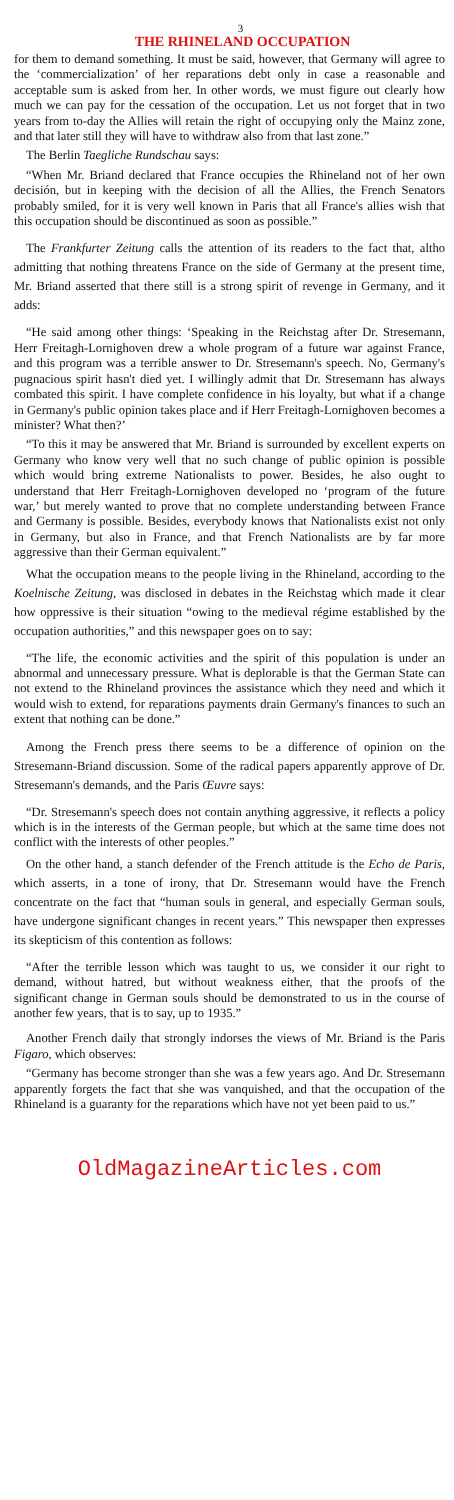3
THE RHINELAND OCCUPATION
for them to demand something. It must be said, however, that Germany will agree to the ‘commercialization’ of her reparations debt only in case a reasonable and acceptable sum is asked from her. In other words, we must figure out clearly how much we can pay for the cessation of the occupation. Let us not forget that in two years from to-day the Allies will retain the right of occupying only the Mainz zone, and that later still they will have to withdraw also from that last zone.”
The Berlin Taegliche Rundschau says:
“When Mr. Briand declared that France occupies the Rhineland not of her own decisión, but in keeping with the decision of all the Allies, the French Senators probably smiled, for it is very well known in Paris that all France's allies wish that this occupation should be discontinued as soon as possible.”
The Frankfurter Zeitung calls the attention of its readers to the fact that, altho admitting that nothing threatens France on the side of Germany at the present time, Mr. Briand asserted that there still is a strong spirit of revenge in Germany, and it adds:
“He said among other things: ‘Speaking in the Reichstag after Dr. Stresemann, Herr Freitagh-Lornighoven drew a whole program of a future war against France, and this program was a terrible answer to Dr. Stresemann's speech. No, Germany's pugnacious spirit hasn't died yet. I willingly admit that Dr. Stresemann has always combated this spirit. I have complete confidence in his loyalty, but what if a change in Germany's public opinion takes place and if Herr Freitagh-Lornighoven becomes a minister? What then?’
“To this it may be answered that Mr. Briand is surrounded by excellent experts on Germany who know very well that no such change of public opinion is possible which would bring extreme Nationalists to power. Besides, he also ought to understand that Herr Freitagh-Lornighoven developed no ‘program of the future war,’ but merely wanted to prove that no complete understanding between France and Germany is possible. Besides, everybody knows that Nationalists exist not only in Germany, but also in France, and that French Nationalists are by far more aggressive than their German equivalent.”
What the occupation means to the people living in the Rhineland, according to the Koelnische Zeitung, was disclosed in debates in the Reichstag which made it clear how oppressive is their situation “owing to the medieval régime established by the occupation authorities,” and this newspaper goes on to say:
“The life, the economic activities and the spirit of this population is under an abnormal and unnecessary pressure. What is deplorable is that the German State can not extend to the Rhineland provinces the assistance which they need and which it would wish to extend, for reparations payments drain Germany's finances to such an extent that nothing can be done.”
Among the French press there seems to be a difference of opinion on the Stresemann-Briand discussion. Some of the radical papers apparently approve of Dr. Stresemann's demands, and the Paris Œuvre says:
“Dr. Stresemann's speech does not contain anything aggressive, it reflects a policy which is in the interests of the German people, but which at the same time does not conflict with the interests of other peoples.”
On the other hand, a stanch defender of the French attitude is the Echo de Paris, which asserts, in a tone of irony, that Dr. Stresemann would have the French concentrate on the fact that “human souls in general, and especially German souls, have undergone significant changes in recent years.” This newspaper then expresses its skepticism of this contention as follows:
“After the terrible lesson which was taught to us, we consider it our right to demand, without hatred, but without weakness either, that the proofs of the significant change in German souls should be demonstrated to us in the course of another few years, that is to say, up to 1935.”
Another French daily that strongly indorses the views of Mr. Briand is the Paris Figaro, which observes:
“Germany has become stronger than she was a few years ago. And Dr. Stresemann apparently forgets the fact that she was vanquished, and that the occupation of the Rhineland is a guaranty for the reparations which have not yet been paid to us.”
OldMagazineArticles.com